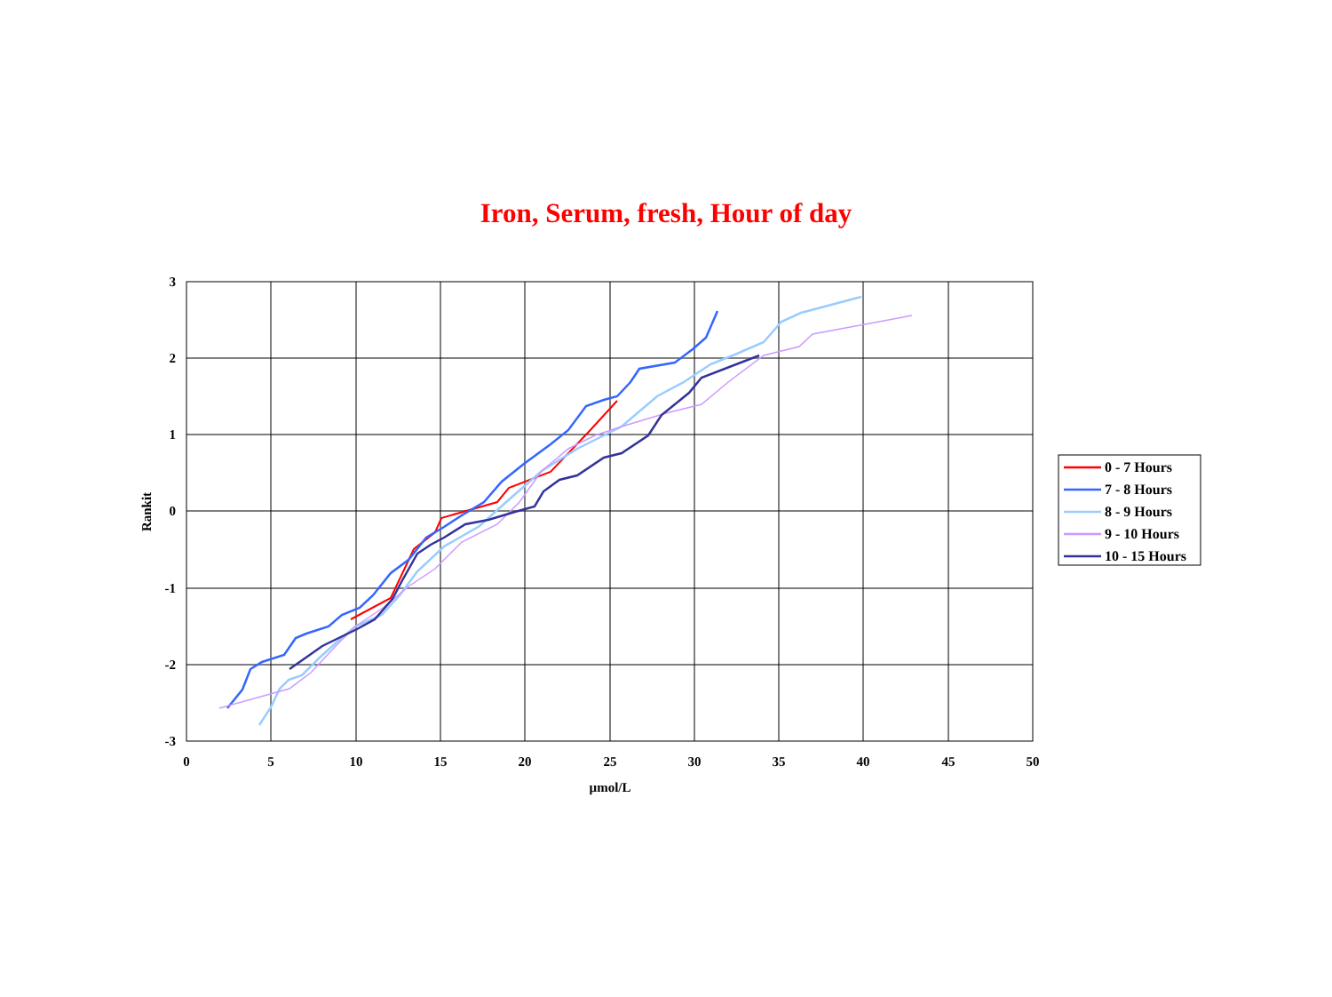Iron, Serum, fresh, Hour of day
3
2
1
0
-1
-2
-3
0
5
10
15
20
25
30
35
40
45
50
µmol/L
Rankit
0 - 7 Hours
7 - 8 Hours
8 - 9 Hours
9 - 10 Hours
10 - 15 Hours